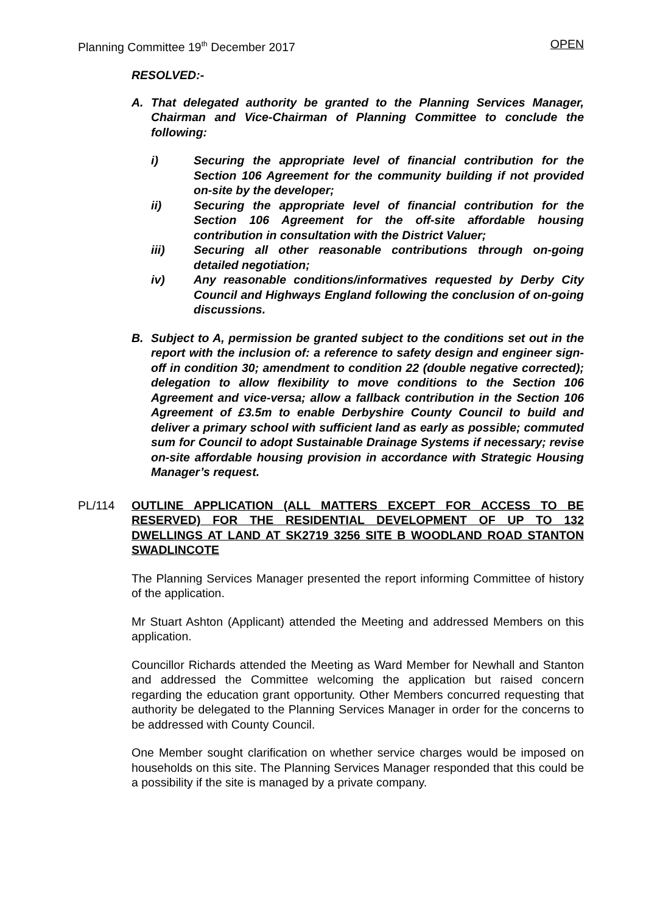Planning Committee 19<sup>th</sup> December 2017 OPEN
RESOLVED:-
A. That delegated authority be granted to the Planning Services Manager, Chairman and Vice-Chairman of Planning Committee to conclude the following:
i) Securing the appropriate level of financial contribution for the Section 106 Agreement for the community building if not provided on-site by the developer;
ii) Securing the appropriate level of financial contribution for the Section 106 Agreement for the off-site affordable housing contribution in consultation with the District Valuer;
iii) Securing all other reasonable contributions through on-going detailed negotiation;
iv) Any reasonable conditions/informatives requested by Derby City Council and Highways England following the conclusion of on-going discussions.
B. Subject to A, permission be granted subject to the conditions set out in the report with the inclusion of: a reference to safety design and engineer sign-off in condition 30; amendment to condition 22 (double negative corrected); delegation to allow flexibility to move conditions to the Section 106 Agreement and vice-versa; allow a fallback contribution in the Section 106 Agreement of £3.5m to enable Derbyshire County Council to build and deliver a primary school with sufficient land as early as possible; commuted sum for Council to adopt Sustainable Drainage Systems if necessary; revise on-site affordable housing provision in accordance with Strategic Housing Manager’s request.
PL/114 OUTLINE APPLICATION (ALL MATTERS EXCEPT FOR ACCESS TO BE RESERVED) FOR THE RESIDENTIAL DEVELOPMENT OF UP TO 132 DWELLINGS AT LAND AT SK2719 3256 SITE B WOODLAND ROAD STANTON SWADLINCOTE
The Planning Services Manager presented the report informing Committee of history of the application.
Mr Stuart Ashton (Applicant) attended the Meeting and addressed Members on this application.
Councillor Richards attended the Meeting as Ward Member for Newhall and Stanton and addressed the Committee welcoming the application but raised concern regarding the education grant opportunity. Other Members concurred requesting that authority be delegated to the Planning Services Manager in order for the concerns to be addressed with County Council.
One Member sought clarification on whether service charges would be imposed on households on this site. The Planning Services Manager responded that this could be a possibility if the site is managed by a private company.